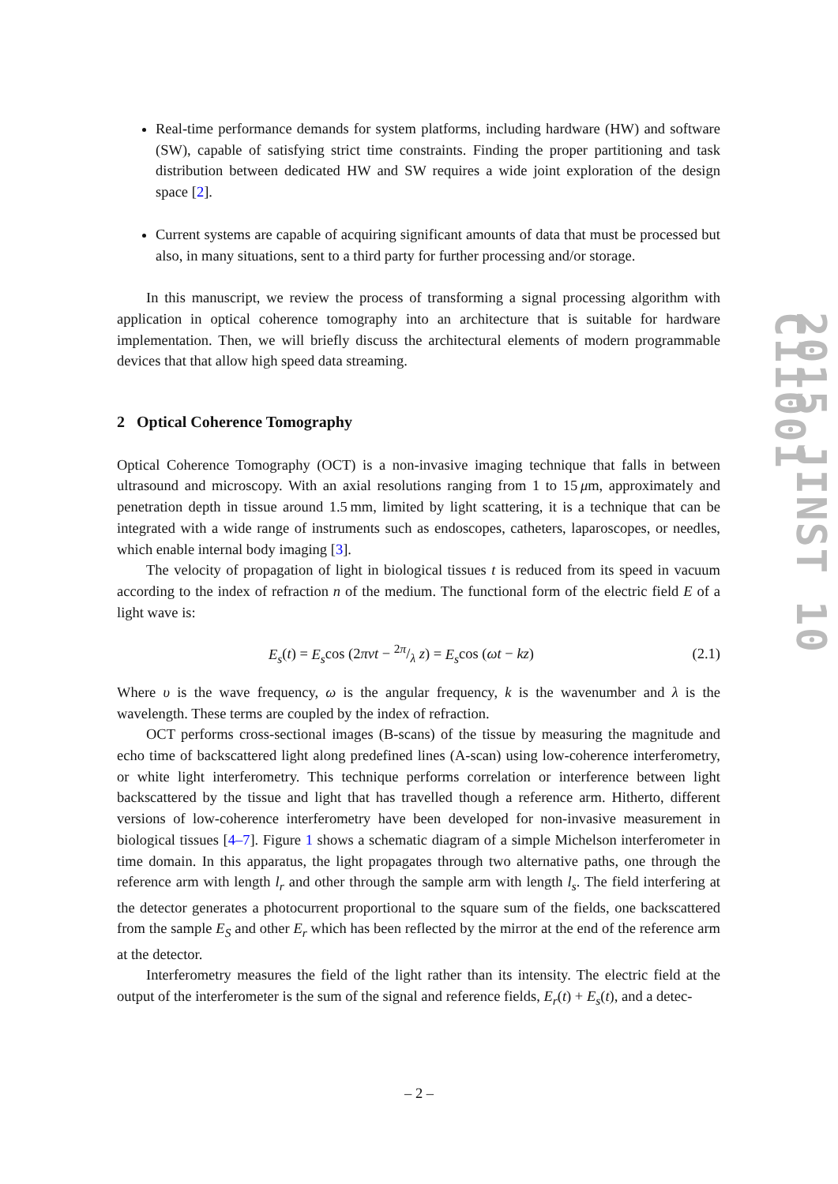Real-time performance demands for system platforms, including hardware (HW) and software (SW), capable of satisfying strict time constraints. Finding the proper partitioning and task distribution between dedicated HW and SW requires a wide joint exploration of the design space [2].
Current systems are capable of acquiring significant amounts of data that must be processed but also, in many situations, sent to a third party for further processing and/or storage.
In this manuscript, we review the process of transforming a signal processing algorithm with application in optical coherence tomography into an architecture that is suitable for hardware implementation. Then, we will briefly discuss the architectural elements of modern programmable devices that that allow high speed data streaming.
2 Optical Coherence Tomography
Optical Coherence Tomography (OCT) is a non-invasive imaging technique that falls in between ultrasound and microscopy. With an axial resolutions ranging from 1 to 15 μm, approximately and penetration depth in tissue around 1.5 mm, limited by light scattering, it is a technique that can be integrated with a wide range of instruments such as endoscopes, catheters, laparoscopes, or needles, which enable internal body imaging [3].
The velocity of propagation of light in biological tissues t is reduced from its speed in vacuum according to the index of refraction n of the medium. The functional form of the electric field E of a light wave is:
E<sub>s</sub>(t) = E<sub>s</sub>cos (2πvt − 2π/λ z) = E<sub>s</sub>cos (ωt − kz) (2.1)
Where υ is the wave frequency, ω is the angular frequency, k is the wavenumber and λ is the wavelength. These terms are coupled by the index of refraction.
OCT performs cross-sectional images (B-scans) of the tissue by measuring the magnitude and echo time of backscattered light along predefined lines (A-scan) using low-coherence interferometry, or white light interferometry. This technique performs correlation or interference between light backscattered by the tissue and light that has travelled though a reference arm. Hitherto, different versions of low-coherence interferometry have been developed for non-invasive measurement in biological tissues [4–7]. Figure 1 shows a schematic diagram of a simple Michelson interferometer in time domain. In this apparatus, the light propagates through two alternative paths, one through the reference arm with length l<sub>r</sub> and other through the sample arm with length l<sub>s</sub>. The field interfering at the detector generates a photocurrent proportional to the square sum of the fields, one backscattered from the sample E<sub>S</sub> and other E<sub>r</sub> which has been reflected by the mirror at the end of the reference arm at the detector.
Interferometry measures the field of the light rather than its intensity. The electric field at the output of the interferometer is the sum of the signal and reference fields, E<sub>r</sub>(t) + E<sub>s</sub>(t), and a detec-
2015 JINST 10 C11001
– 2 –